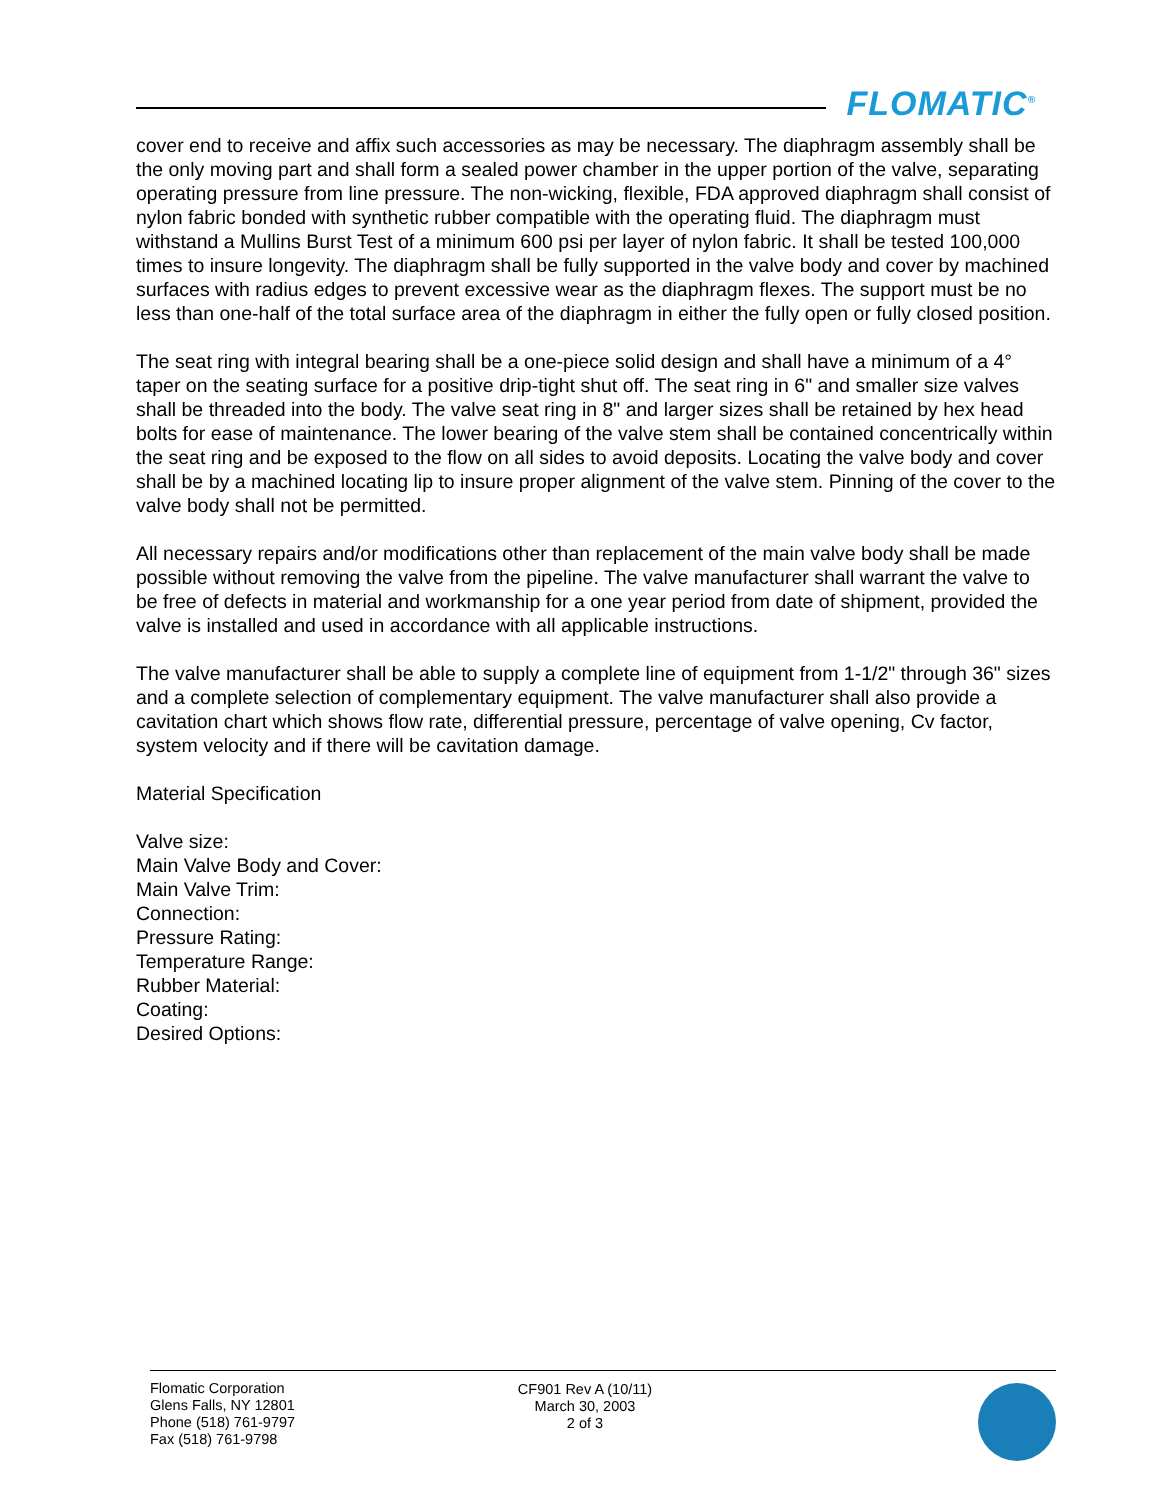FLOMATIC<sup>®</sup>
cover end to receive and affix such accessories as may be necessary. The diaphragm assembly shall be the only moving part and shall form a sealed power chamber in the upper portion of the valve, separating operating pressure from line pressure. The non-wicking, flexible, FDA approved diaphragm shall consist of nylon fabric bonded with synthetic rubber compatible with the operating fluid. The diaphragm must withstand a Mullins Burst Test of a minimum 600 psi per layer of nylon fabric. It shall be tested 100,000 times to insure longevity. The diaphragm shall be fully supported in the valve body and cover by machined surfaces with radius edges to prevent excessive wear as the diaphragm flexes. The support must be no less than one-half of the total surface area of the diaphragm in either the fully open or fully closed position.
The seat ring with integral bearing shall be a one-piece solid design and shall have a minimum of a 4° taper on the seating surface for a positive drip-tight shut off. The seat ring in 6" and smaller size valves shall be threaded into the body. The valve seat ring in 8" and larger sizes shall be retained by hex head bolts for ease of maintenance. The lower bearing of the valve stem shall be contained concentrically within the seat ring and be exposed to the flow on all sides to avoid deposits. Locating the valve body and cover shall be by a machined locating lip to insure proper alignment of the valve stem. Pinning of the cover to the valve body shall not be permitted.
All necessary repairs and/or modifications other than replacement of the main valve body shall be made possible without removing the valve from the pipeline. The valve manufacturer shall warrant the valve to be free of defects in material and workmanship for a one year period from date of shipment, provided the valve is installed and used in accordance with all applicable instructions.
The valve manufacturer shall be able to supply a complete line of equipment from 1-1/2" through 36" sizes and a complete selection of complementary equipment. The valve manufacturer shall also provide a cavitation chart which shows flow rate, differential pressure, percentage of valve opening, Cv factor, system velocity and if there will be cavitation damage.
Material Specification
Valve size:
Main Valve Body and Cover:
Main Valve Trim:
Connection:
Pressure Rating:
Temperature Range:
Rubber Material:
Coating:
Desired Options:
Flomatic Corporation
Glens Falls, NY 12801
Phone (518) 761-9797
Fax (518) 761-9798
CF901 Rev A (10/11)
March 30, 2003
2 of 3